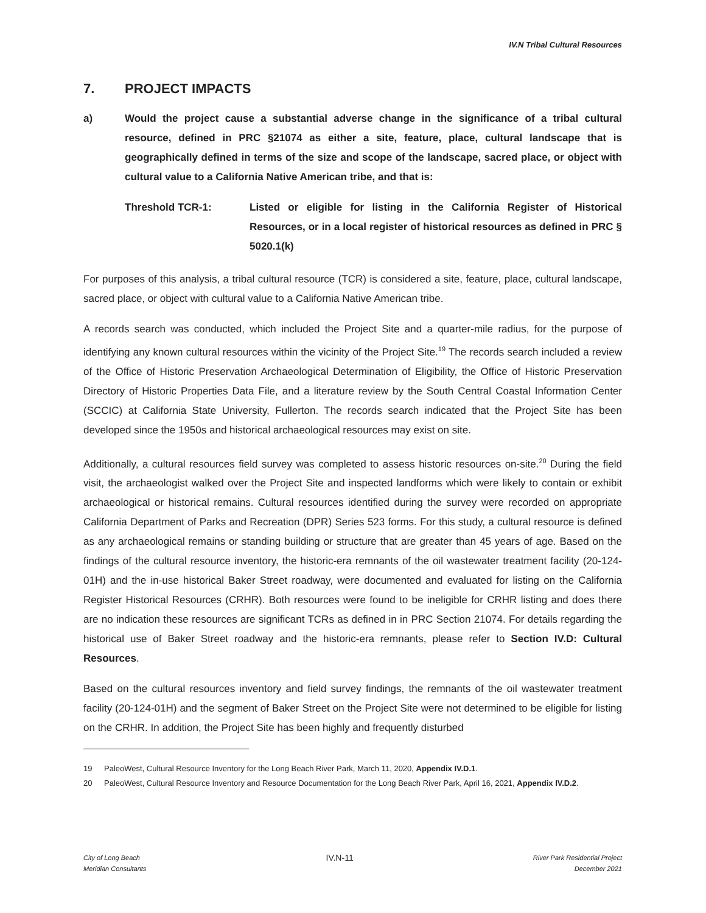IV.N Tribal Cultural Resources
7. PROJECT IMPACTS
a) Would the project cause a substantial adverse change in the significance of a tribal cultural resource, defined in PRC §21074 as either a site, feature, place, cultural landscape that is geographically defined in terms of the size and scope of the landscape, sacred place, or object with cultural value to a California Native American tribe, and that is:
Threshold TCR-1: Listed or eligible for listing in the California Register of Historical Resources, or in a local register of historical resources as defined in PRC § 5020.1(k)
For purposes of this analysis, a tribal cultural resource (TCR) is considered a site, feature, place, cultural landscape, sacred place, or object with cultural value to a California Native American tribe.
A records search was conducted, which included the Project Site and a quarter-mile radius, for the purpose of identifying any known cultural resources within the vicinity of the Project Site.<sup>19</sup> The records search included a review of the Office of Historic Preservation Archaeological Determination of Eligibility, the Office of Historic Preservation Directory of Historic Properties Data File, and a literature review by the South Central Coastal Information Center (SCCIC) at California State University, Fullerton. The records search indicated that the Project Site has been developed since the 1950s and historical archaeological resources may exist on site.
Additionally, a cultural resources field survey was completed to assess historic resources on-site.<sup>20</sup> During the field visit, the archaeologist walked over the Project Site and inspected landforms which were likely to contain or exhibit archaeological or historical remains. Cultural resources identified during the survey were recorded on appropriate California Department of Parks and Recreation (DPR) Series 523 forms. For this study, a cultural resource is defined as any archaeological remains or standing building or structure that are greater than 45 years of age. Based on the findings of the cultural resource inventory, the historic-era remnants of the oil wastewater treatment facility (20-124-01H) and the in-use historical Baker Street roadway, were documented and evaluated for listing on the California Register Historical Resources (CRHR). Both resources were found to be ineligible for CRHR listing and does there are no indication these resources are significant TCRs as defined in in PRC Section 21074. For details regarding the historical use of Baker Street roadway and the historic-era remnants, please refer to Section IV.D: Cultural Resources.
Based on the cultural resources inventory and field survey findings, the remnants of the oil wastewater treatment facility (20-124-01H) and the segment of Baker Street on the Project Site were not determined to be eligible for listing on the CRHR. In addition, the Project Site has been highly and frequently disturbed
19 PaleoWest, Cultural Resource Inventory for the Long Beach River Park, March 11, 2020, Appendix IV.D.1.
20 PaleoWest, Cultural Resource Inventory and Resource Documentation for the Long Beach River Park, April 16, 2021, Appendix IV.D.2.
City of Long Beach
Meridian Consultants
IV.N-11
River Park Residential Project
December 2021